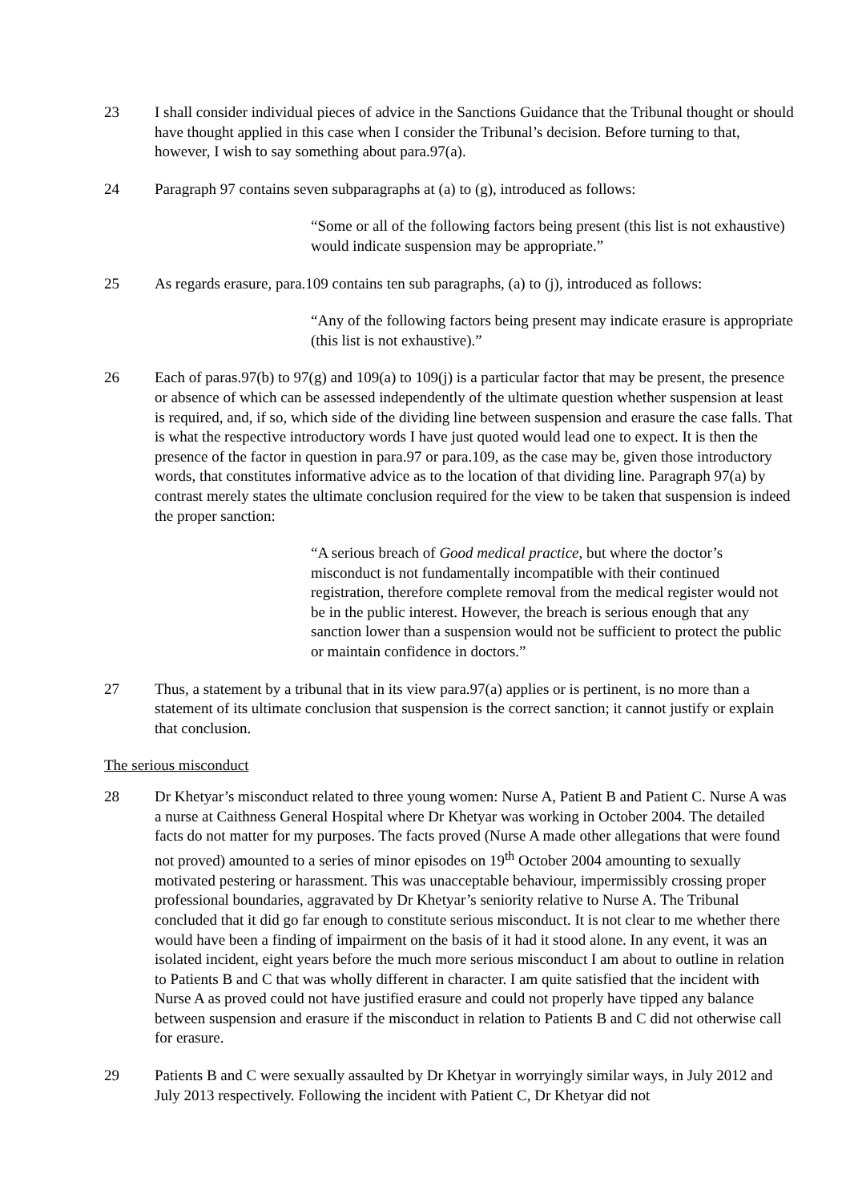23 I shall consider individual pieces of advice in the Sanctions Guidance that the Tribunal thought or should have thought applied in this case when I consider the Tribunal’s decision. Before turning to that, however, I wish to say something about para.97(a).
24 Paragraph 97 contains seven subparagraphs at (a) to (g), introduced as follows:
“Some or all of the following factors being present (this list is not exhaustive) would indicate suspension may be appropriate.”
25 As regards erasure, para.109 contains ten sub paragraphs, (a) to (j), introduced as follows:
“Any of the following factors being present may indicate erasure is appropriate (this list is not exhaustive).”
26 Each of paras.97(b) to 97(g) and 109(a) to 109(j) is a particular factor that may be present, the presence or absence of which can be assessed independently of the ultimate question whether suspension at least is required, and, if so, which side of the dividing line between suspension and erasure the case falls. That is what the respective introductory words I have just quoted would lead one to expect. It is then the presence of the factor in question in para.97 or para.109, as the case may be, given those introductory words, that constitutes informative advice as to the location of that dividing line. Paragraph 97(a) by contrast merely states the ultimate conclusion required for the view to be taken that suspension is indeed the proper sanction:
“A serious breach of Good medical practice, but where the doctor’s misconduct is not fundamentally incompatible with their continued registration, therefore complete removal from the medical register would not be in the public interest. However, the breach is serious enough that any sanction lower than a suspension would not be sufficient to protect the public or maintain confidence in doctors.”
27 Thus, a statement by a tribunal that in its view para.97(a) applies or is pertinent, is no more than a statement of its ultimate conclusion that suspension is the correct sanction; it cannot justify or explain that conclusion.
The serious misconduct
28 Dr Khetyar’s misconduct related to three young women: Nurse A, Patient B and Patient C. Nurse A was a nurse at Caithness General Hospital where Dr Khetyar was working in October 2004. The detailed facts do not matter for my purposes. The facts proved (Nurse A made other allegations that were found not proved) amounted to a series of minor episodes on 19<sup>th</sup> October 2004 amounting to sexually motivated pestering or harassment. This was unacceptable behaviour, impermissibly crossing proper professional boundaries, aggravated by Dr Khetyar’s seniority relative to Nurse A. The Tribunal concluded that it did go far enough to constitute serious misconduct. It is not clear to me whether there would have been a finding of impairment on the basis of it had it stood alone. In any event, it was an isolated incident, eight years before the much more serious misconduct I am about to outline in relation to Patients B and C that was wholly different in character. I am quite satisfied that the incident with Nurse A as proved could not have justified erasure and could not properly have tipped any balance between suspension and erasure if the misconduct in relation to Patients B and C did not otherwise call for erasure.
29 Patients B and C were sexually assaulted by Dr Khetyar in worryingly similar ways, in July 2012 and July 2013 respectively. Following the incident with Patient C, Dr Khetyar did not